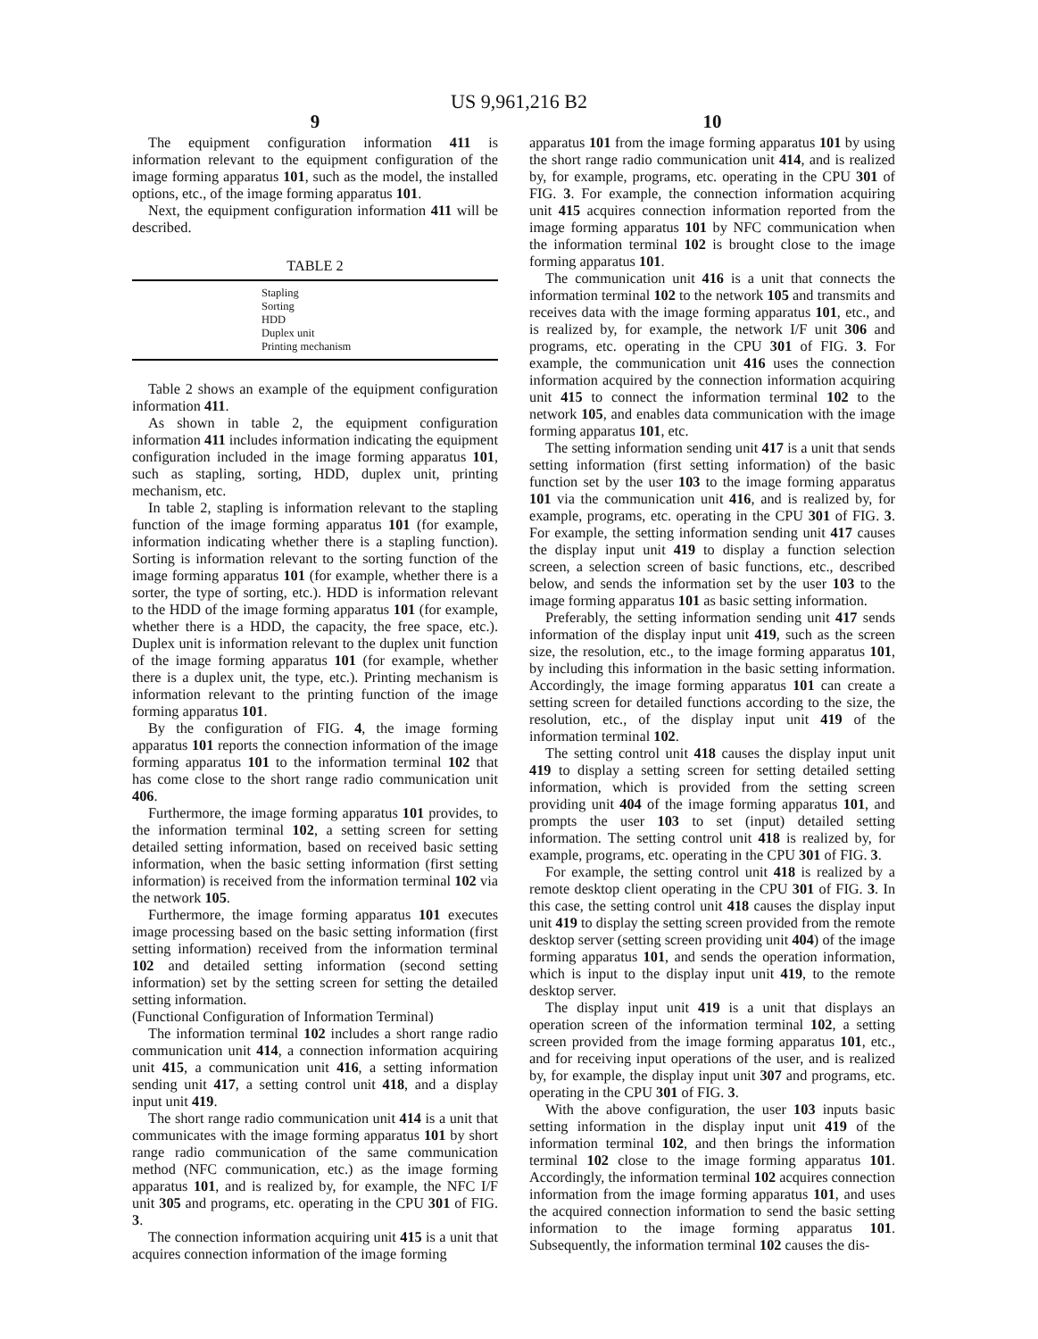US 9,961,216 B2
9
The equipment configuration information 411 is information relevant to the equipment configuration of the image forming apparatus 101, such as the model, the installed options, etc., of the image forming apparatus 101.
Next, the equipment configuration information 411 will be described.
TABLE 2
| Stapling Sorting HDD Duplex unit Printing mechanism |
Table 2 shows an example of the equipment configuration information 411.
As shown in table 2, the equipment configuration information 411 includes information indicating the equipment configuration included in the image forming apparatus 101, such as stapling, sorting, HDD, duplex unit, printing mechanism, etc.
In table 2, stapling is information relevant to the stapling function of the image forming apparatus 101 (for example, information indicating whether there is a stapling function). Sorting is information relevant to the sorting function of the image forming apparatus 101 (for example, whether there is a sorter, the type of sorting, etc.). HDD is information relevant to the HDD of the image forming apparatus 101 (for example, whether there is a HDD, the capacity, the free space, etc.). Duplex unit is information relevant to the duplex unit function of the image forming apparatus 101 (for example, whether there is a duplex unit, the type, etc.). Printing mechanism is information relevant to the printing function of the image forming apparatus 101.
By the configuration of FIG. 4, the image forming apparatus 101 reports the connection information of the image forming apparatus 101 to the information terminal 102 that has come close to the short range radio communication unit 406.
Furthermore, the image forming apparatus 101 provides, to the information terminal 102, a setting screen for setting detailed setting information, based on received basic setting information, when the basic setting information (first setting information) is received from the information terminal 102 via the network 105.
Furthermore, the image forming apparatus 101 executes image processing based on the basic setting information (first setting information) received from the information terminal 102 and detailed setting information (second setting information) set by the setting screen for setting the detailed setting information.
(Functional Configuration of Information Terminal)
The information terminal 102 includes a short range radio communication unit 414, a connection information acquiring unit 415, a communication unit 416, a setting information sending unit 417, a setting control unit 418, and a display input unit 419.
The short range radio communication unit 414 is a unit that communicates with the image forming apparatus 101 by short range radio communication of the same communication method (NFC communication, etc.) as the image forming apparatus 101, and is realized by, for example, the NFC I/F unit 305 and programs, etc. operating in the CPU 301 of FIG. 3.
The connection information acquiring unit 415 is a unit that acquires connection information of the image forming
10
apparatus 101 from the image forming apparatus 101 by using the short range radio communication unit 414, and is realized by, for example, programs, etc. operating in the CPU 301 of FIG. 3. For example, the connection information acquiring unit 415 acquires connection information reported from the image forming apparatus 101 by NFC communication when the information terminal 102 is brought close to the image forming apparatus 101.
The communication unit 416 is a unit that connects the information terminal 102 to the network 105 and transmits and receives data with the image forming apparatus 101, etc., and is realized by, for example, the network I/F unit 306 and programs, etc. operating in the CPU 301 of FIG. 3. For example, the communication unit 416 uses the connection information acquired by the connection information acquiring unit 415 to connect the information terminal 102 to the network 105, and enables data communication with the image forming apparatus 101, etc.
The setting information sending unit 417 is a unit that sends setting information (first setting information) of the basic function set by the user 103 to the image forming apparatus 101 via the communication unit 416, and is realized by, for example, programs, etc. operating in the CPU 301 of FIG. 3. For example, the setting information sending unit 417 causes the display input unit 419 to display a function selection screen, a selection screen of basic functions, etc., described below, and sends the information set by the user 103 to the image forming apparatus 101 as basic setting information.
Preferably, the setting information sending unit 417 sends information of the display input unit 419, such as the screen size, the resolution, etc., to the image forming apparatus 101, by including this information in the basic setting information. Accordingly, the image forming apparatus 101 can create a setting screen for detailed functions according to the size, the resolution, etc., of the display input unit 419 of the information terminal 102.
The setting control unit 418 causes the display input unit 419 to display a setting screen for setting detailed setting information, which is provided from the setting screen providing unit 404 of the image forming apparatus 101, and prompts the user 103 to set (input) detailed setting information. The setting control unit 418 is realized by, for example, programs, etc. operating in the CPU 301 of FIG. 3.
For example, the setting control unit 418 is realized by a remote desktop client operating in the CPU 301 of FIG. 3. In this case, the setting control unit 418 causes the display input unit 419 to display the setting screen provided from the remote desktop server (setting screen providing unit 404) of the image forming apparatus 101, and sends the operation information, which is input to the display input unit 419, to the remote desktop server.
The display input unit 419 is a unit that displays an operation screen of the information terminal 102, a setting screen provided from the image forming apparatus 101, etc., and for receiving input operations of the user, and is realized by, for example, the display input unit 307 and programs, etc. operating in the CPU 301 of FIG. 3.
With the above configuration, the user 103 inputs basic setting information in the display input unit 419 of the information terminal 102, and then brings the information terminal 102 close to the image forming apparatus 101. Accordingly, the information terminal 102 acquires connection information from the image forming apparatus 101, and uses the acquired connection information to send the basic setting information to the image forming apparatus 101. Subsequently, the information terminal 102 causes the dis-